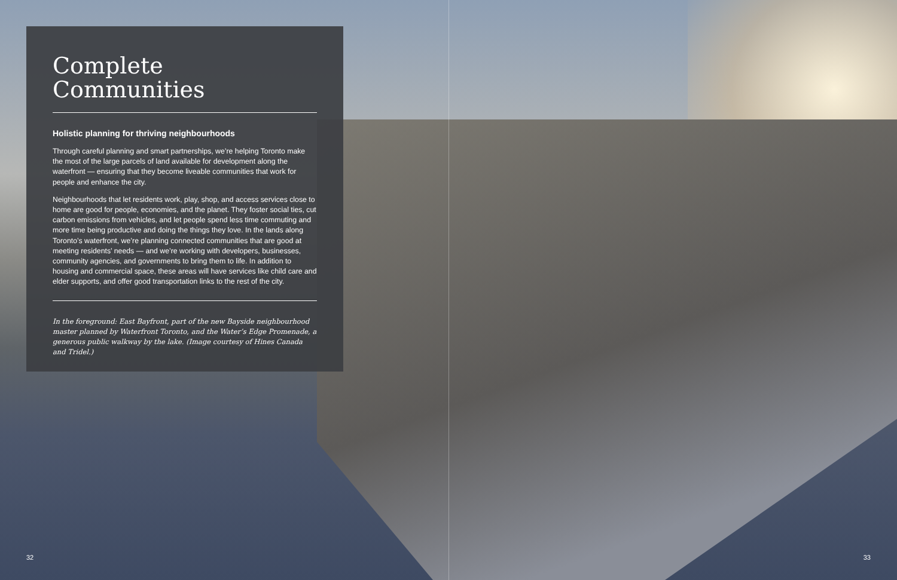Complete
Communities
Holistic planning for thriving neighbourhoods
Through careful planning and smart partnerships, we’re helping Toronto make the most of the large parcels of land available for development along the waterfront — ensuring that they become liveable communities that work for people and enhance the city.
Neighbourhoods that let residents work, play, shop, and access services close to home are good for people, economies, and the planet. They foster social ties, cut carbon emissions from vehicles, and let people spend less time commuting and more time being productive and doing the things they love. In the lands along Toronto’s waterfront, we’re planning connected communities that are good at meeting residents’ needs — and we’re working with developers, businesses, community agencies, and governments to bring them to life. In addition to housing and commercial space, these areas will have services like child care and elder supports, and offer good transportation links to the rest of the city.
In the foreground: East Bayfront, part of the new Bayside neighbourhood master planned by Waterfront Toronto, and the Water’s Edge Promenade, a generous public walkway by the lake. (Image courtesy of Hines Canada and Tridel.)
32 33